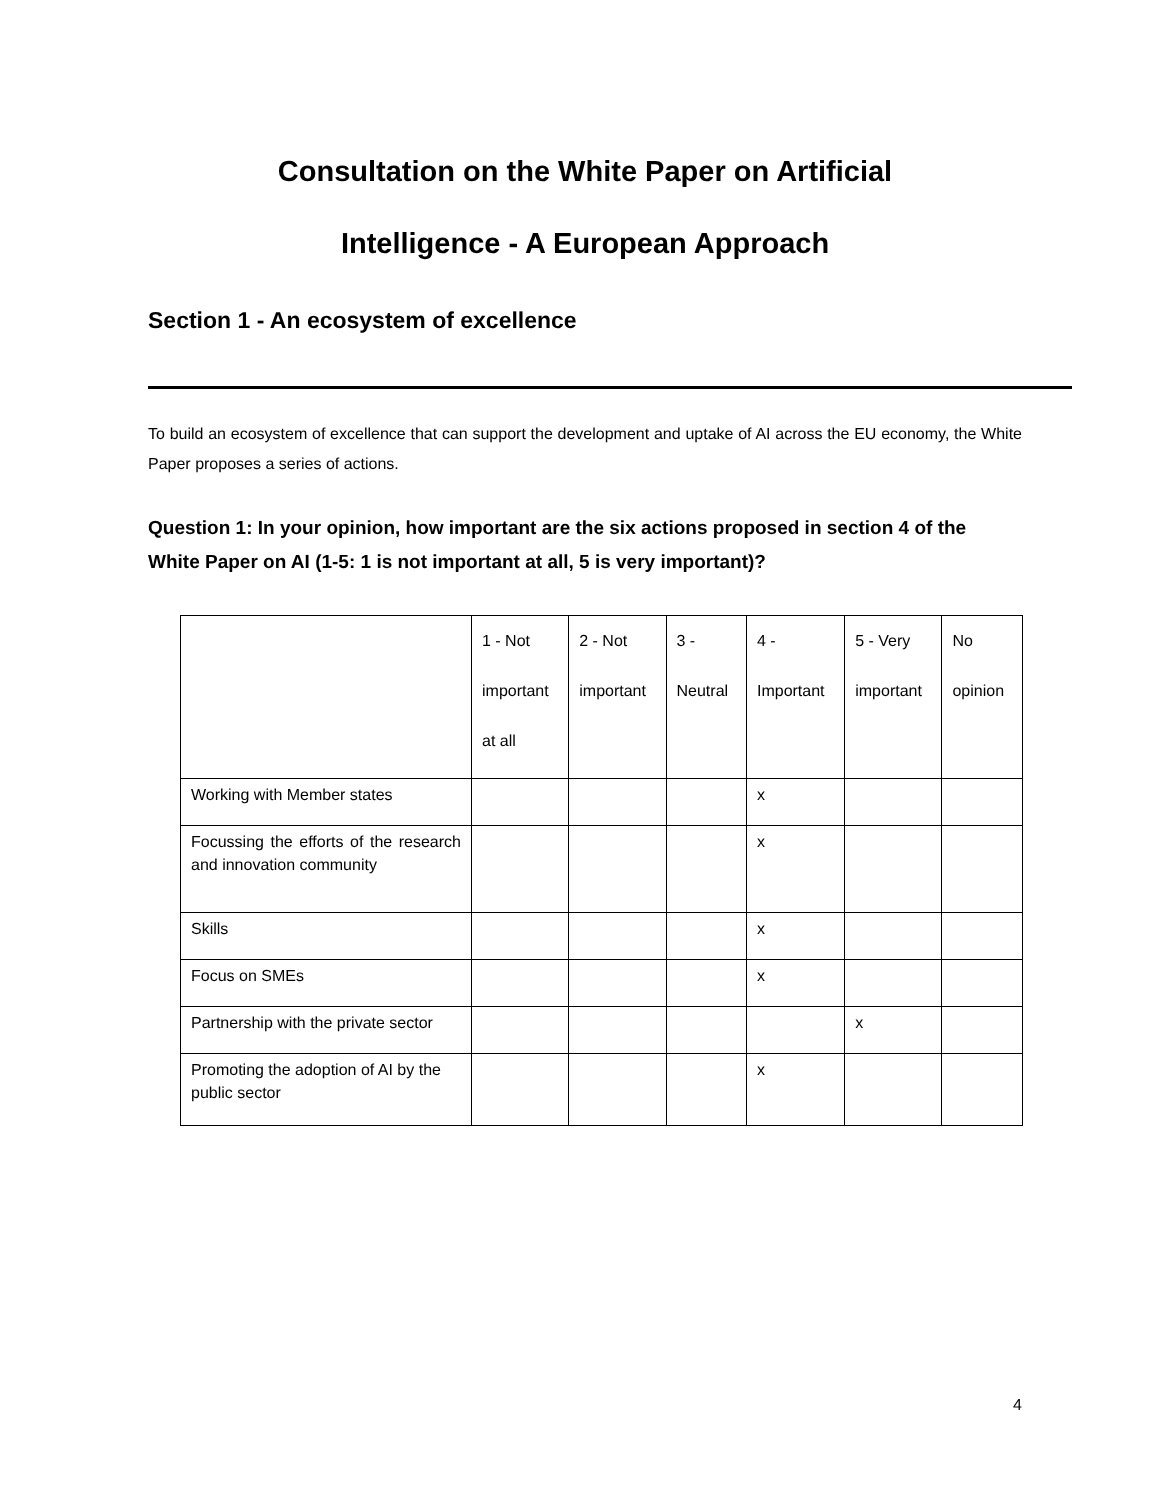Consultation on the White Paper on Artificial
Intelligence - A European Approach
Section 1 - An ecosystem of excellence
To build an ecosystem of excellence that can support the development and uptake of AI across the EU economy, the White Paper proposes a series of actions.
Question 1: In your opinion, how important are the six actions proposed in section 4 of the White Paper on AI (1-5: 1 is not important at all, 5 is very important)?
| | 1 - Not important at all | 2 - Not important | 3 - Neutral | 4 - Important | 5 - Very important | No opinion |
| --- | --- | --- | --- | --- | --- | --- |
| Working with Member states | | | | x | | |
| Focussing the efforts of the research and innovation community | | | | x | | |
| Skills | | | | x | | |
| Focus on SMEs | | | | x | | |
| Partnership with the private sector | | | | | x | |
| Promoting the adoption of AI by the public sector | | | | x | | |
4